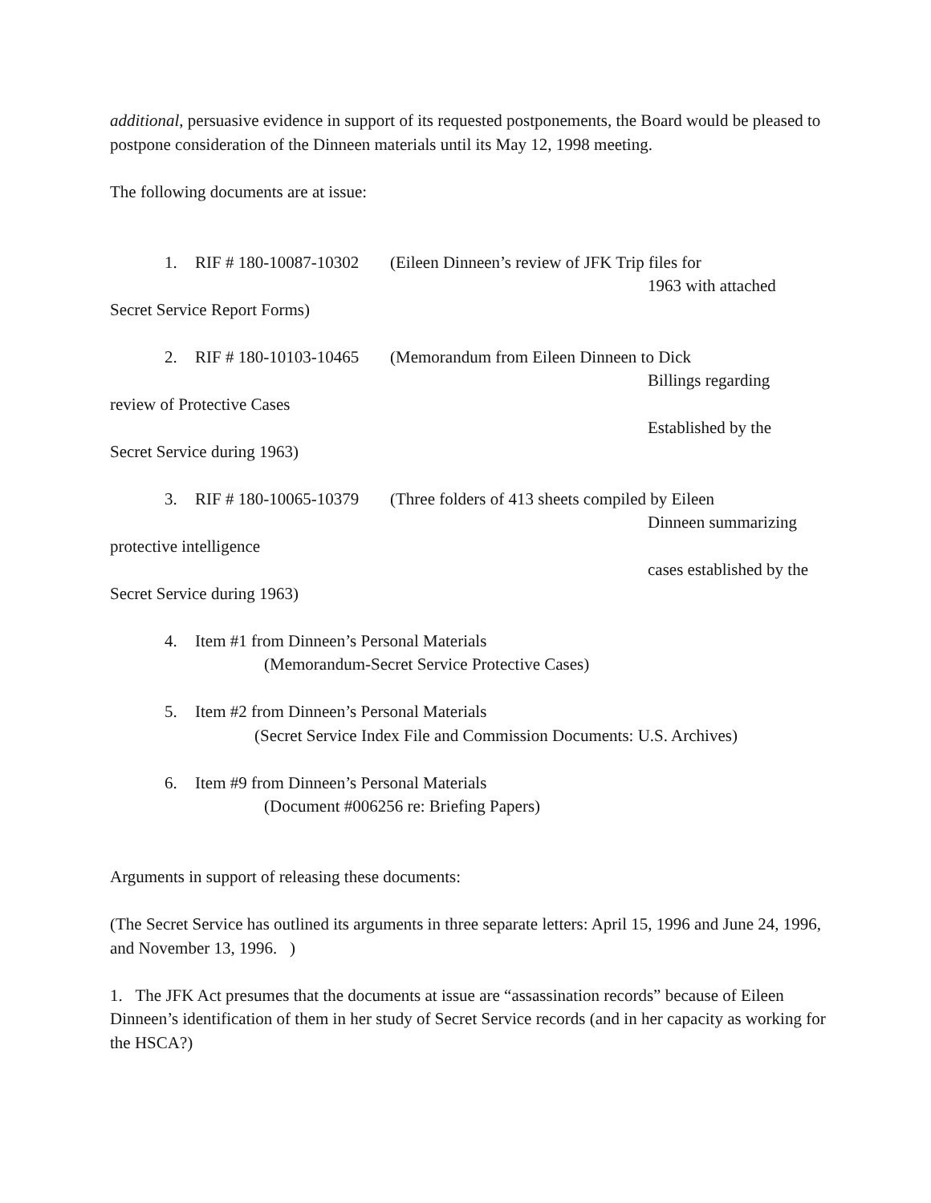additional, persuasive evidence in support of its requested postponements, the Board would be pleased to postpone consideration of the Dinneen materials until its May 12, 1998 meeting.
The following documents are at issue:
1. RIF # 180-10087-10302 (Eileen Dinneen’s review of JFK Trip files for
1963 with attached
Secret Service Report Forms)
2. RIF # 180-10103-10465 (Memorandum from Eileen Dinneen to Dick
Billings regarding
review of Protective Cases
Established by the
Secret Service during 1963)
3. RIF # 180-10065-10379 (Three folders of 413 sheets compiled by Eileen
Dinneen summarizing
protective intelligence
cases established by the
Secret Service during 1963)
4. Item #1 from Dinneen’s Personal Materials
(Memorandum-Secret Service Protective Cases)
5. Item #2 from Dinneen’s Personal Materials
(Secret Service Index File and Commission Documents: U.S. Archives)
6. Item #9 from Dinneen’s Personal Materials
(Document #006256 re: Briefing Papers)
Arguments in support of releasing these documents:
(The Secret Service has outlined its arguments in three separate letters: April 15, 1996 and June 24, 1996, and November 13, 1996. )
1. The JFK Act presumes that the documents at issue are “assassination records” because of Eileen Dinneen’s identification of them in her study of Secret Service records (and in her capacity as working for the HSCA?)